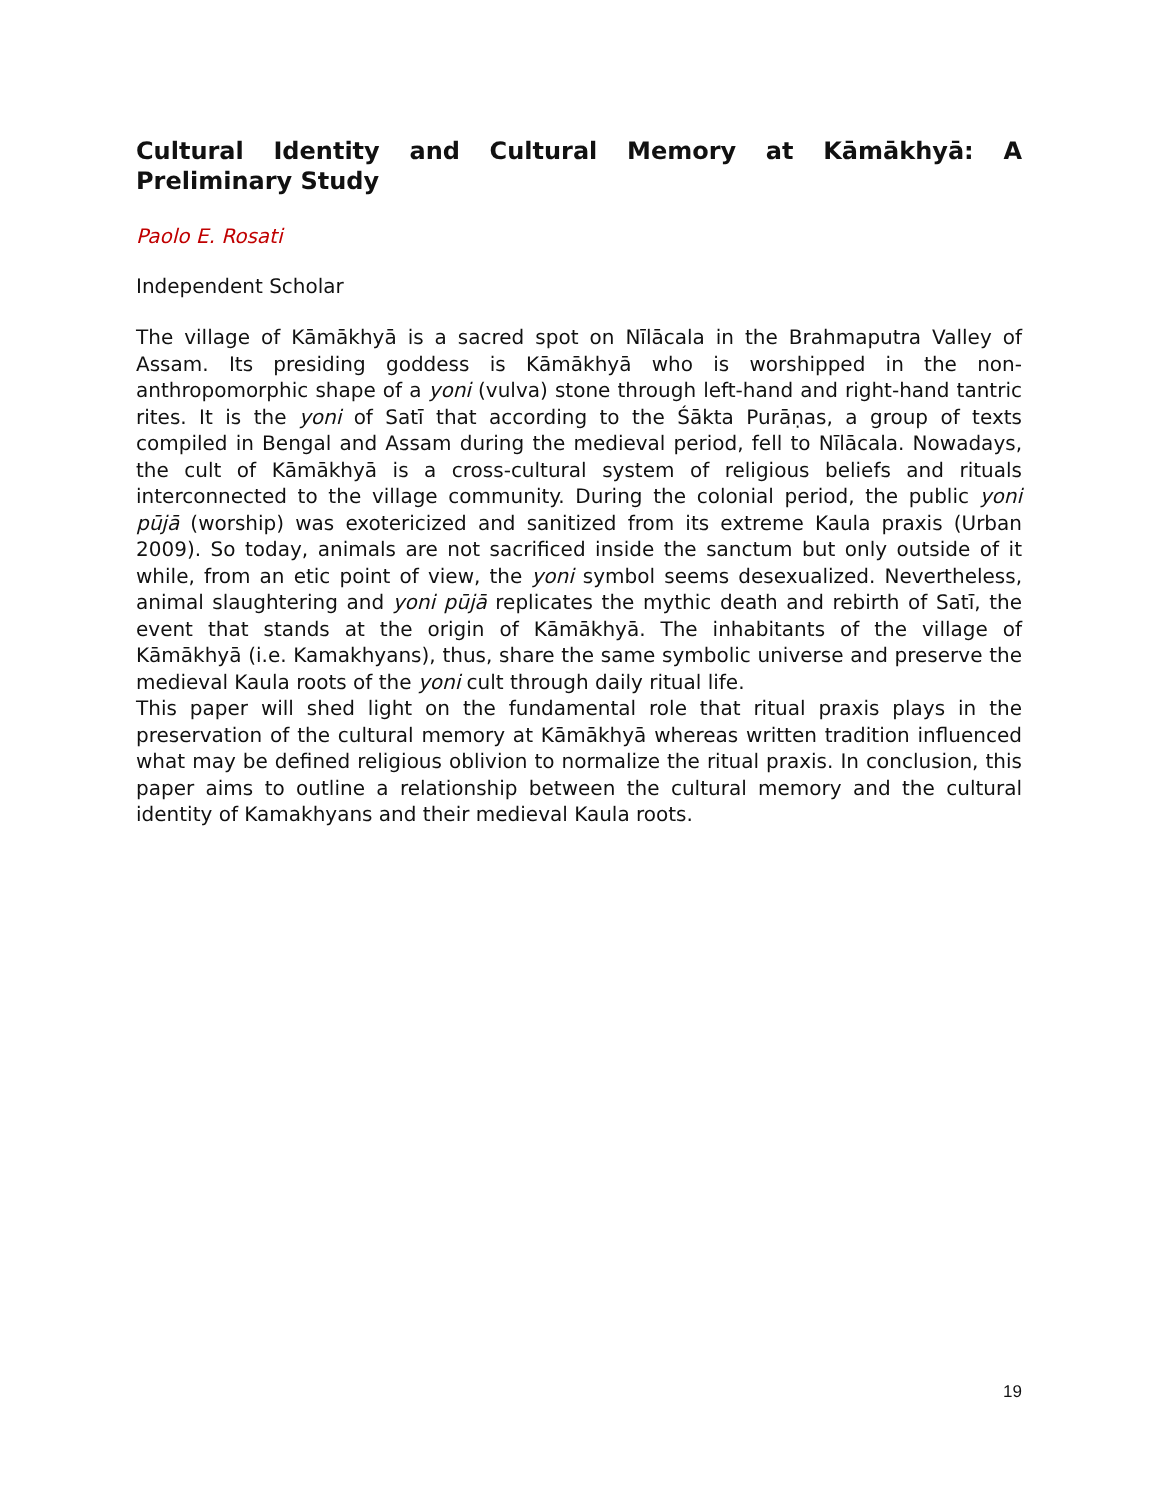Cultural Identity and Cultural Memory at Kāmākhyā: A Preliminary Study
Paolo E. Rosati
Independent Scholar
The village of Kāmākhyā is a sacred spot on Nīlācala in the Brahmaputra Valley of Assam. Its presiding goddess is Kāmākhyā who is worshipped in the non-anthropomorphic shape of a yoni (vulva) stone through left-hand and right-hand tantric rites. It is the yoni of Satī that according to the Śākta Purāṇas, a group of texts compiled in Bengal and Assam during the medieval period, fell to Nīlācala. Nowadays, the cult of Kāmākhyā is a cross-cultural system of religious beliefs and rituals interconnected to the village community. During the colonial period, the public yoni pūjā (worship) was exotericized and sanitized from its extreme Kaula praxis (Urban 2009). So today, animals are not sacrificed inside the sanctum but only outside of it while, from an etic point of view, the yoni symbol seems desexualized. Nevertheless, animal slaughtering and yoni pūjā replicates the mythic death and rebirth of Satī, the event that stands at the origin of Kāmākhyā. The inhabitants of the village of Kāmākhyā (i.e. Kamakhyans), thus, share the same symbolic universe and preserve the medieval Kaula roots of the yoni cult through daily ritual life.
This paper will shed light on the fundamental role that ritual praxis plays in the preservation of the cultural memory at Kāmākhyā whereas written tradition influenced what may be defined religious oblivion to normalize the ritual praxis. In conclusion, this paper aims to outline a relationship between the cultural memory and the cultural identity of Kamakhyans and their medieval Kaula roots.
19